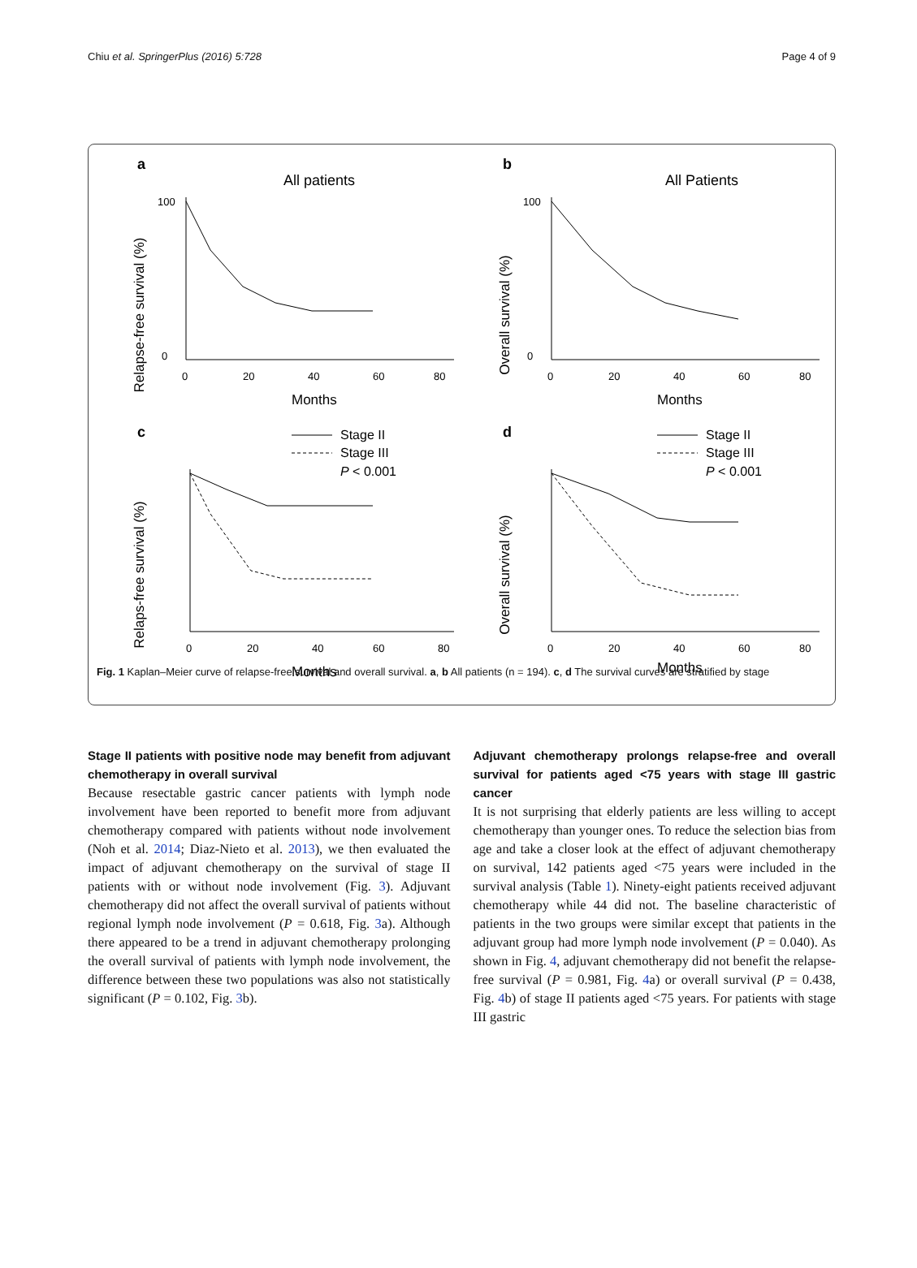Chiu et al. SpringerPlus (2016) 5:728 Page 4 of 9
a
All patients
Relapse-free survival (%)
100
0
0
20
40
60
80
Months
b
All Patients
Overall survival (%)
100
0
0
20
40
60
80
Months
c
Stage II
Stage III
P < 0.001
Relaps-free survival (%)
0
20
40
60
80
Months
d
Stage II
Stage III
P < 0.001
Overall survival (%)
0
20
40
60
80
Months
Fig. 1 Kaplan–Meier curve of relapse-free survival and overall survival. a, b All patients (n = 194). c, d The survival curves are stratified by stage
Stage II patients with positive node may benefit from adjuvant chemotherapy in overall survival
Because resectable gastric cancer patients with lymph node involvement have been reported to benefit more from adjuvant chemotherapy compared with patients without node involvement (Noh et al. 2014; Diaz-Nieto et al. 2013), we then evaluated the impact of adjuvant chemotherapy on the survival of stage II patients with or without node involvement (Fig. 3). Adjuvant chemotherapy did not affect the overall survival of patients without regional lymph node involvement (P = 0.618, Fig. 3a). Although there appeared to be a trend in adjuvant chemotherapy prolonging the overall survival of patients with lymph node involvement, the difference between these two populations was also not statistically significant (P = 0.102, Fig. 3b).
Adjuvant chemotherapy prolongs relapse-free and overall survival for patients aged <75 years with stage III gastric cancer
It is not surprising that elderly patients are less willing to accept chemotherapy than younger ones. To reduce the selection bias from age and take a closer look at the effect of adjuvant chemotherapy on survival, 142 patients aged <75 years were included in the survival analysis (Table 1). Ninety-eight patients received adjuvant chemotherapy while 44 did not. The baseline characteristic of patients in the two groups were similar except that patients in the adjuvant group had more lymph node involvement (P = 0.040). As shown in Fig. 4, adjuvant chemotherapy did not benefit the relapse-free survival (P = 0.981, Fig. 4a) or overall survival (P = 0.438, Fig. 4b) of stage II patients aged <75 years. For patients with stage III gastric